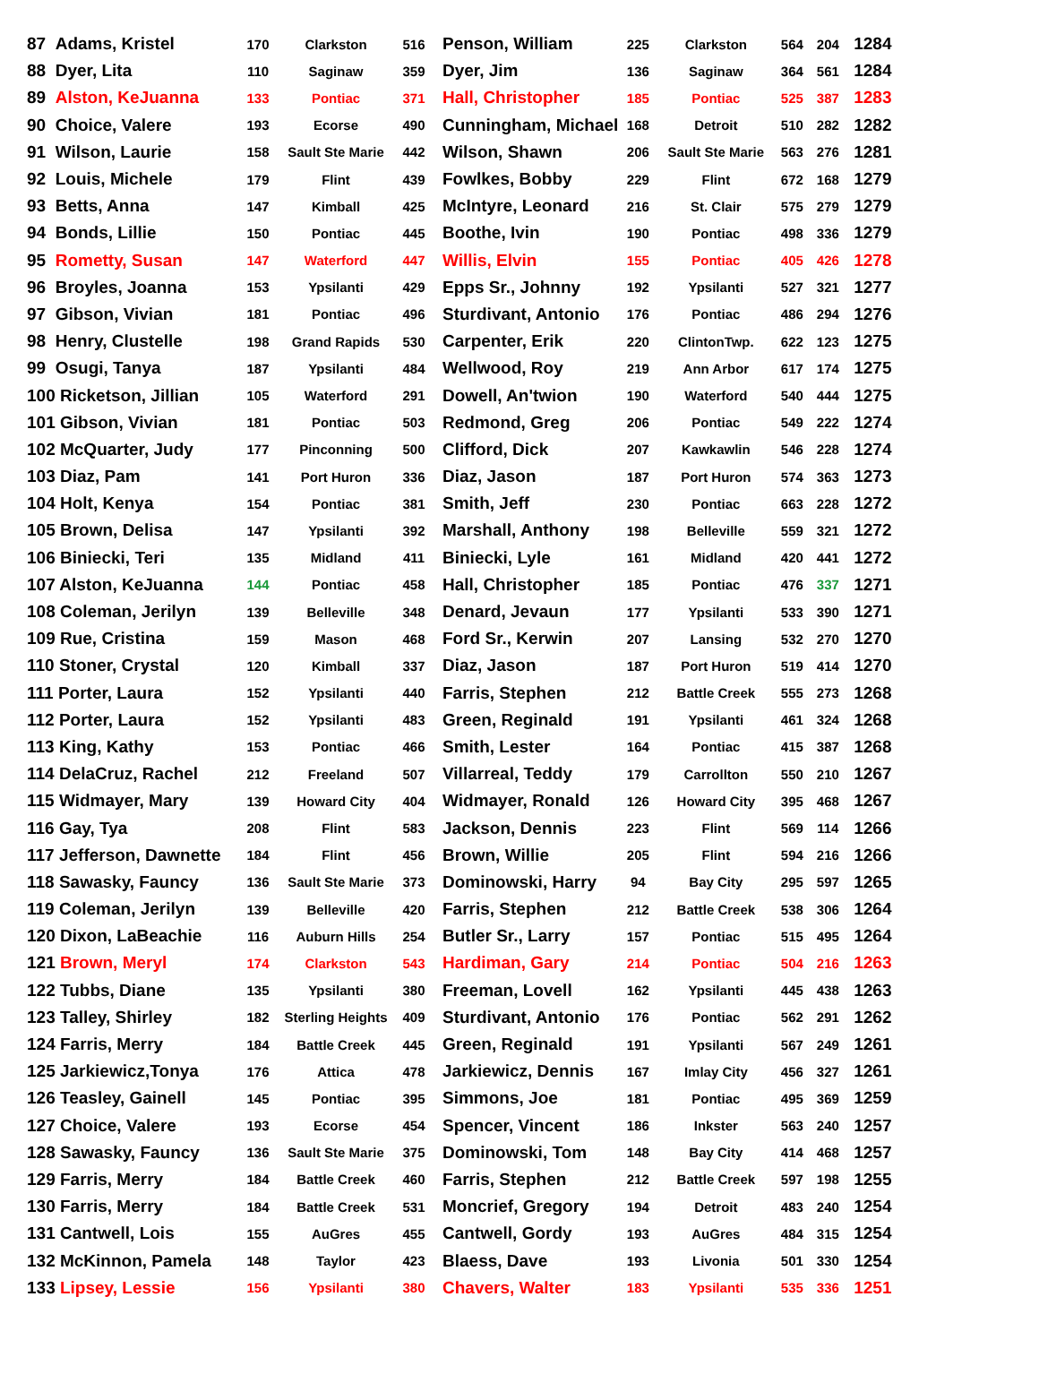| 87 Adams, Kristel | 170 | Clarkston | 516 | Penson, William | 225 | Clarkston | 564 | 204 | 1284 |
| 88 Dyer, Lita | 110 | Saginaw | 359 | Dyer, Jim | 136 | Saginaw | 364 | 561 | 1284 |
| 89 Alston, KeJuanna | 133 | Pontiac | 371 | Hall, Christopher | 185 | Pontiac | 525 | 387 | 1283 |
| 90 Choice, Valere | 193 | Ecorse | 490 | Cunningham, Michael | 168 | Detroit | 510 | 282 | 1282 |
| 91 Wilson, Laurie | 158 | Sault Ste Marie | 442 | Wilson, Shawn | 206 | Sault Ste Marie | 563 | 276 | 1281 |
| 92 Louis, Michele | 179 | Flint | 439 | Fowlkes, Bobby | 229 | Flint | 672 | 168 | 1279 |
| 93 Betts, Anna | 147 | Kimball | 425 | McIntyre, Leonard | 216 | St. Clair | 575 | 279 | 1279 |
| 94 Bonds, Lillie | 150 | Pontiac | 445 | Boothe, Ivin | 190 | Pontiac | 498 | 336 | 1279 |
| 95 Rometty, Susan | 147 | Waterford | 447 | Willis, Elvin | 155 | Pontiac | 405 | 426 | 1278 |
| 96 Broyles, Joanna | 153 | Ypsilanti | 429 | Epps Sr., Johnny | 192 | Ypsilanti | 527 | 321 | 1277 |
| 97 Gibson, Vivian | 181 | Pontiac | 496 | Sturdivant, Antonio | 176 | Pontiac | 486 | 294 | 1276 |
| 98 Henry, Clustelle | 198 | Grand Rapids | 530 | Carpenter, Erik | 220 | ClintonTwp. | 622 | 123 | 1275 |
| 99 Osugi, Tanya | 187 | Ypsilanti | 484 | Wellwood, Roy | 219 | Ann Arbor | 617 | 174 | 1275 |
| 100 Ricketson, Jillian | 105 | Waterford | 291 | Dowell, An'twion | 190 | Waterford | 540 | 444 | 1275 |
| 101 Gibson, Vivian | 181 | Pontiac | 503 | Redmond, Greg | 206 | Pontiac | 549 | 222 | 1274 |
| 102 McQuarter, Judy | 177 | Pinconning | 500 | Clifford, Dick | 207 | Kawkawlin | 546 | 228 | 1274 |
| 103 Diaz, Pam | 141 | Port Huron | 336 | Diaz, Jason | 187 | Port Huron | 574 | 363 | 1273 |
| 104 Holt, Kenya | 154 | Pontiac | 381 | Smith, Jeff | 230 | Pontiac | 663 | 228 | 1272 |
| 105 Brown, Delisa | 147 | Ypsilanti | 392 | Marshall, Anthony | 198 | Belleville | 559 | 321 | 1272 |
| 106 Biniecki, Teri | 135 | Midland | 411 | Biniecki, Lyle | 161 | Midland | 420 | 441 | 1272 |
| 107 Alston, KeJuanna | 144 | Pontiac | 458 | Hall, Christopher | 185 | Pontiac | 476 | 337 | 1271 |
| 108 Coleman, Jerilyn | 139 | Belleville | 348 | Denard, Jevaun | 177 | Ypsilanti | 533 | 390 | 1271 |
| 109 Rue, Cristina | 159 | Mason | 468 | Ford Sr., Kerwin | 207 | Lansing | 532 | 270 | 1270 |
| 110 Stoner, Crystal | 120 | Kimball | 337 | Diaz, Jason | 187 | Port Huron | 519 | 414 | 1270 |
| 111 Porter, Laura | 152 | Ypsilanti | 440 | Farris, Stephen | 212 | Battle Creek | 555 | 273 | 1268 |
| 112 Porter, Laura | 152 | Ypsilanti | 483 | Green, Reginald | 191 | Ypsilanti | 461 | 324 | 1268 |
| 113 King, Kathy | 153 | Pontiac | 466 | Smith, Lester | 164 | Pontiac | 415 | 387 | 1268 |
| 114 DelaCruz, Rachel | 212 | Freeland | 507 | Villarreal, Teddy | 179 | Carrollton | 550 | 210 | 1267 |
| 115 Widmayer, Mary | 139 | Howard City | 404 | Widmayer, Ronald | 126 | Howard City | 395 | 468 | 1267 |
| 116 Gay, Tya | 208 | Flint | 583 | Jackson, Dennis | 223 | Flint | 569 | 114 | 1266 |
| 117 Jefferson, Dawnette | 184 | Flint | 456 | Brown, Willie | 205 | Flint | 594 | 216 | 1266 |
| 118 Sawasky, Fauncy | 136 | Sault Ste Marie | 373 | Dominowski, Harry | 94 | Bay City | 295 | 597 | 1265 |
| 119 Coleman, Jerilyn | 139 | Belleville | 420 | Farris, Stephen | 212 | Battle Creek | 538 | 306 | 1264 |
| 120 Dixon, LaBeachie | 116 | Auburn Hills | 254 | Butler Sr., Larry | 157 | Pontiac | 515 | 495 | 1264 |
| 121 Brown, Meryl | 174 | Clarkston | 543 | Hardiman, Gary | 214 | Pontiac | 504 | 216 | 1263 |
| 122 Tubbs, Diane | 135 | Ypsilanti | 380 | Freeman, Lovell | 162 | Ypsilanti | 445 | 438 | 1263 |
| 123 Talley, Shirley | 182 | Sterling Heights | 409 | Sturdivant, Antonio | 176 | Pontiac | 562 | 291 | 1262 |
| 124 Farris, Merry | 184 | Battle Creek | 445 | Green, Reginald | 191 | Ypsilanti | 567 | 249 | 1261 |
| 125 Jarkiewicz,Tonya | 176 | Attica | 478 | Jarkiewicz, Dennis | 167 | Imlay City | 456 | 327 | 1261 |
| 126 Teasley, Gainell | 145 | Pontiac | 395 | Simmons, Joe | 181 | Pontiac | 495 | 369 | 1259 |
| 127 Choice, Valere | 193 | Ecorse | 454 | Spencer, Vincent | 186 | Inkster | 563 | 240 | 1257 |
| 128 Sawasky, Fauncy | 136 | Sault Ste Marie | 375 | Dominowski, Tom | 148 | Bay City | 414 | 468 | 1257 |
| 129 Farris, Merry | 184 | Battle Creek | 460 | Farris, Stephen | 212 | Battle Creek | 597 | 198 | 1255 |
| 130 Farris, Merry | 184 | Battle Creek | 531 | Moncrief, Gregory | 194 | Detroit | 483 | 240 | 1254 |
| 131 Cantwell, Lois | 155 | AuGres | 455 | Cantwell, Gordy | 193 | AuGres | 484 | 315 | 1254 |
| 132 McKinnon, Pamela | 148 | Taylor | 423 | Blaess, Dave | 193 | Livonia | 501 | 330 | 1254 |
| 133 Lipsey, Lessie | 156 | Ypsilanti | 380 | Chavers, Walter | 183 | Ypsilanti | 535 | 336 | 1251 |